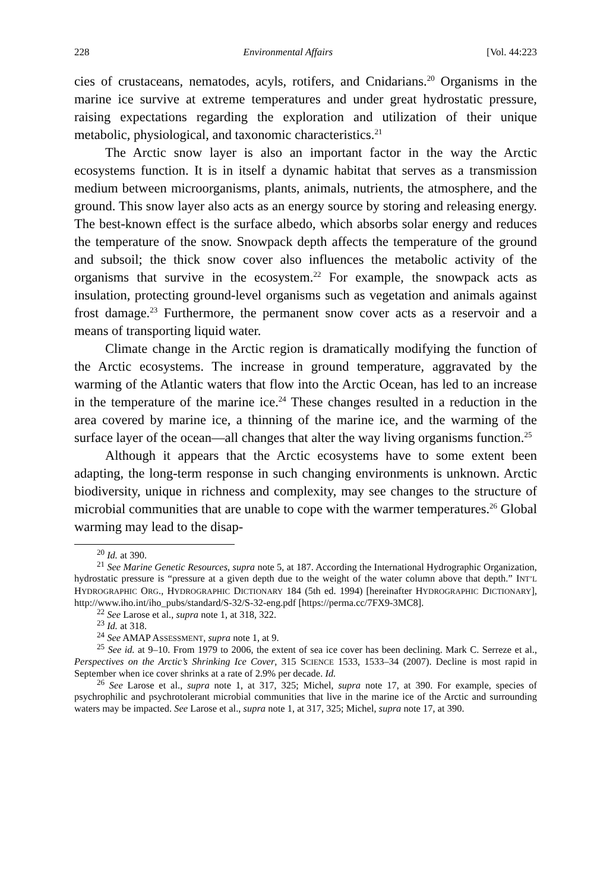228 Environmental Affairs [Vol. 44:223
cies of crustaceans, nematodes, acyls, rotifers, and Cnidarians.<sup>20</sup> Organisms in the marine ice survive at extreme temperatures and under great hydrostatic pressure, raising expectations regarding the exploration and utilization of their unique metabolic, physiological, and taxonomic characteristics.<sup>21</sup>
The Arctic snow layer is also an important factor in the way the Arctic ecosystems function. It is in itself a dynamic habitat that serves as a transmission medium between microorganisms, plants, animals, nutrients, the atmosphere, and the ground. This snow layer also acts as an energy source by storing and releasing energy. The best-known effect is the surface albedo, which absorbs solar energy and reduces the temperature of the snow. Snowpack depth affects the temperature of the ground and subsoil; the thick snow cover also influences the metabolic activity of the organisms that survive in the ecosystem.<sup>22</sup> For example, the snowpack acts as insulation, protecting ground-level organisms such as vegetation and animals against frost damage.<sup>23</sup> Furthermore, the permanent snow cover acts as a reservoir and a means of transporting liquid water.
Climate change in the Arctic region is dramatically modifying the function of the Arctic ecosystems. The increase in ground temperature, aggravated by the warming of the Atlantic waters that flow into the Arctic Ocean, has led to an increase in the temperature of the marine ice.<sup>24</sup> These changes resulted in a reduction in the area covered by marine ice, a thinning of the marine ice, and the warming of the surface layer of the ocean—all changes that alter the way living organisms function.<sup>25</sup>
Although it appears that the Arctic ecosystems have to some extent been adapting, the long-term response in such changing environments is unknown. Arctic biodiversity, unique in richness and complexity, may see changes to the structure of microbial communities that are unable to cope with the warmer temperatures.<sup>26</sup> Global warming may lead to the disap-
<sup>20</sup> Id. at 390.
<sup>21</sup> See Marine Genetic Resources, supra note 5, at 187. According the International Hydrographic Organization, hydrostatic pressure is “pressure at a given depth due to the weight of the water column above that depth.” INT’L HYDROGRAPHIC ORG., HYDROGRAPHIC DICTIONARY 184 (5th ed. 1994) [hereinafter HYDROGRAPHIC DICTIONARY], http://www.iho.int/iho_pubs/standard/S-32/S-32-eng.pdf [https://perma.cc/7FX9-3MC8].
<sup>22</sup> See Larose et al., supra note 1, at 318, 322.
<sup>23</sup> Id. at 318.
<sup>24</sup> See AMAP ASSESSMENT, supra note 1, at 9.
<sup>25</sup> See id. at 9–10. From 1979 to 2006, the extent of sea ice cover has been declining. Mark C. Serreze et al., Perspectives on the Arctic’s Shrinking Ice Cover, 315 SCIENCE 1533, 1533–34 (2007). Decline is most rapid in September when ice cover shrinks at a rate of 2.9% per decade. Id.
<sup>26</sup> See Larose et al., supra note 1, at 317, 325; Michel, supra note 17, at 390. For example, species of psychrophilic and psychrotolerant microbial communities that live in the marine ice of the Arctic and surrounding waters may be impacted. See Larose et al., supra note 1, at 317, 325; Michel, supra note 17, at 390.